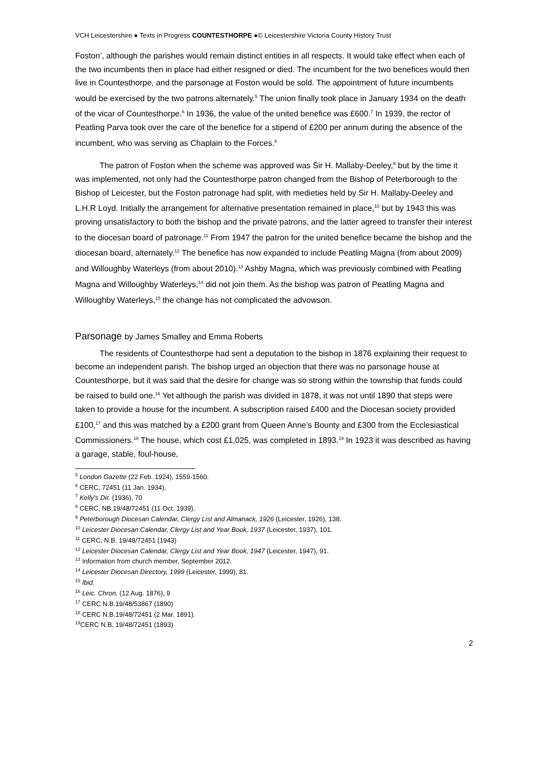VCH Leicestershire ● Texts in Progress COUNTESTHORPE ●© Leicestershire Victoria County History Trust
Foston’, although the parishes would remain distinct entities in all respects. It would take effect when each of the two incumbents then in place had either resigned or died. The incumbent for the two benefices would then live in Countesthorpe, and the parsonage at Foston would be sold. The appointment of future incumbents would be exercised by the two patrons alternately.<sup>5</sup> The union finally took place in January 1934 on the death of the vicar of Countesthorpe.<sup>6</sup> In 1936, the value of the united benefice was £600.<sup>7</sup> In 1939, the rector of Peatling Parva took over the care of the benefice for a stipend of £200 per annum during the absence of the incumbent, who was serving as Chaplain to the Forces.<sup>8</sup>
The patron of Foston when the scheme was approved was Sir H. Mallaby-Deeley,<sup>9</sup> but by the time it was implemented, not only had the Countesthorpe patron changed from the Bishop of Peterborough to the Bishop of Leicester, but the Foston patronage had split, with medieties held by Sir H. Mallaby-Deeley and L.H.R Loyd. Initially the arrangement for alternative presentation remained in place,<sup>10</sup> but by 1943 this was proving unsatisfactory to both the bishop and the private patrons, and the latter agreed to transfer their interest to the diocesan board of patronage.<sup>11</sup> From 1947 the patron for the united benefice became the bishop and the diocesan board, alternately.<sup>12</sup> The benefice has now expanded to include Peatling Magna (from about 2009) and Willoughby Waterleys (from about 2010).<sup>13</sup> Ashby Magna, which was previously combined with Peatling Magna and Willoughby Waterleys,<sup>14</sup> did not join them. As the bishop was patron of Peatling Magna and Willoughby Waterleys,<sup>15</sup> the change has not complicated the advowson.
Parsonage by James Smalley and Emma Roberts
The residents of Countesthorpe had sent a deputation to the bishop in 1876 explaining their request to become an independent parish. The bishop urged an objection that there was no parsonage house at Countesthorpe, but it was said that the desire for change was so strong within the township that funds could be raised to build one.<sup>16</sup> Yet although the parish was divided in 1878, it was not until 1890 that steps were taken to provide a house for the incumbent. A subscription raised £400 and the Diocesan society provided £100,<sup>17</sup> and this was matched by a £200 grant from Queen Anne’s Bounty and £300 from the Ecclesiastical Commissioners.<sup>18</sup> The house, which cost £1,025, was completed in 1893.<sup>19</sup> In 1923 it was described as having a garage, stable, foul-house,
<sup>5</sup> London Gazette (22 Feb. 1924), 1559-1560.
<sup>6</sup> CERC, 72451 (11 Jan. 1934).
<sup>7</sup> Kelly's Dir. (1936), 70
<sup>8</sup> CERC, NB.19/48/72451 (11 Oct. 1939).
<sup>9</sup> Peterborough Diocesan Calendar, Clergy List and Almanack, 1926 (Leicester, 1926), 138.
<sup>10</sup> Leicester Diocesan Calendar, Clergy List and Year Book, 1937 (Leicester, 1937), 101.
<sup>11</sup> CERC, N.B. 19/48/72451 (1943)
<sup>12</sup> Leicester Diocesan Calendar, Clergy List and Year Book, 1947 (Leicester, 1947), 91.
<sup>13</sup> Information from church member, September 2012.
<sup>14</sup> Leicester Diocesan Directory, 1999 (Leicester, 1999), 81.
<sup>15</sup> Ibid.
<sup>16</sup> Leic. Chron. (12 Aug. 1876), 9
<sup>17</sup> CERC N.B.19/48/53867 (1890)
<sup>18</sup> CERC N.B.19/48/72451 (2 Mar. 1891).
<sup>19</sup>CERC N.B. 19/48/72451 (1893)
2